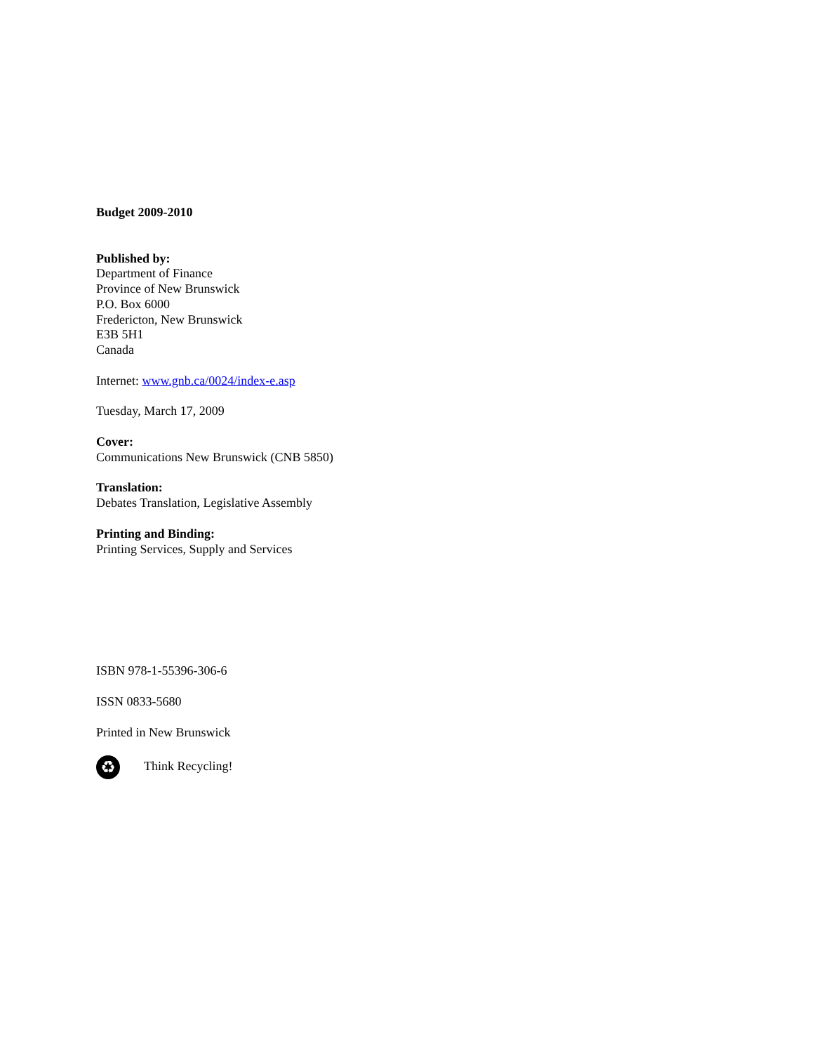Budget 2009-2010
Published by:
Department of Finance
Province of New Brunswick
P.O. Box 6000
Fredericton, New Brunswick
E3B 5H1
Canada
Internet: www.gnb.ca/0024/index-e.asp
Tuesday, March 17, 2009
Cover:
Communications New Brunswick (CNB 5850)
Translation:
Debates Translation, Legislative Assembly
Printing and Binding:
Printing Services, Supply and Services
ISBN 978-1-55396-306-6
ISSN 0833-5680
Printed in New Brunswick
♻ Think Recycling!